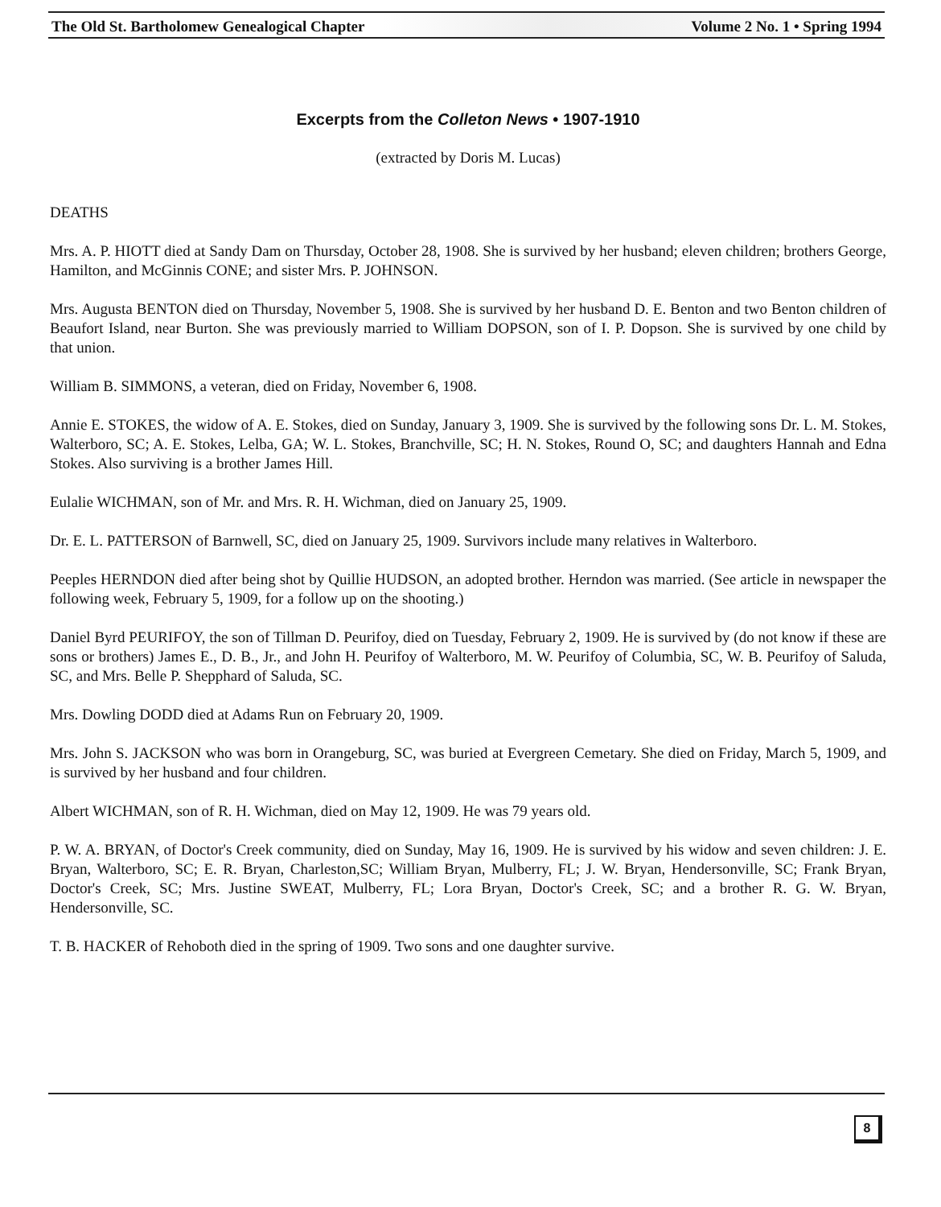The Old St. Bartholomew Genealogical Chapter Volume 2 No. 1 • Spring 1994
Excerpts from the Colleton News • 1907-1910
(extracted by Doris M. Lucas)
DEATHS
Mrs. A. P. HIOTT died at Sandy Dam on Thursday, October 28, 1908. She is survived by her husband; eleven children; brothers George, Hamilton, and McGinnis CONE; and sister Mrs. P. JOHNSON.
Mrs. Augusta BENTON died on Thursday, November 5, 1908. She is survived by her husband D. E. Benton and two Benton children of Beaufort Island, near Burton. She was previously married to William DOPSON, son of I. P. Dopson. She is survived by one child by that union.
William B. SIMMONS, a veteran, died on Friday, November 6, 1908.
Annie E. STOKES, the widow of A. E. Stokes, died on Sunday, January 3, 1909. She is survived by the following sons Dr. L. M. Stokes, Walterboro, SC; A. E. Stokes, Lelba, GA; W. L. Stokes, Branchville, SC; H. N. Stokes, Round O, SC; and daughters Hannah and Edna Stokes. Also surviving is a brother James Hill.
Eulalie WICHMAN, son of Mr. and Mrs. R. H. Wichman, died on January 25, 1909.
Dr. E. L. PATTERSON of Barnwell, SC, died on January 25, 1909. Survivors include many relatives in Walterboro.
Peeples HERNDON died after being shot by Quillie HUDSON, an adopted brother. Herndon was married. (See article in newspaper the following week, February 5, 1909, for a follow up on the shooting.)
Daniel Byrd PEURIFOY, the son of Tillman D. Peurifoy, died on Tuesday, February 2, 1909. He is survived by (do not know if these are sons or brothers) James E., D. B., Jr., and John H. Peurifoy of Walterboro, M. W. Peurifoy of Columbia, SC, W. B. Peurifoy of Saluda, SC, and Mrs. Belle P. Shepphard of Saluda, SC.
Mrs. Dowling DODD died at Adams Run on February 20, 1909.
Mrs. John S. JACKSON who was born in Orangeburg, SC, was buried at Evergreen Cemetary. She died on Friday, March 5, 1909, and is survived by her husband and four children.
Albert WICHMAN, son of R. H. Wichman, died on May 12, 1909. He was 79 years old.
P. W. A. BRYAN, of Doctor's Creek community, died on Sunday, May 16, 1909. He is survived by his widow and seven children: J. E. Bryan, Walterboro, SC; E. R. Bryan, Charleston,SC; William Bryan, Mulberry, FL; J. W. Bryan, Hendersonville, SC; Frank Bryan, Doctor's Creek, SC; Mrs. Justine SWEAT, Mulberry, FL; Lora Bryan, Doctor's Creek, SC; and a brother R. G. W. Bryan, Hendersonville, SC.
T. B. HACKER of Rehoboth died in the spring of 1909. Two sons and one daughter survive.
8